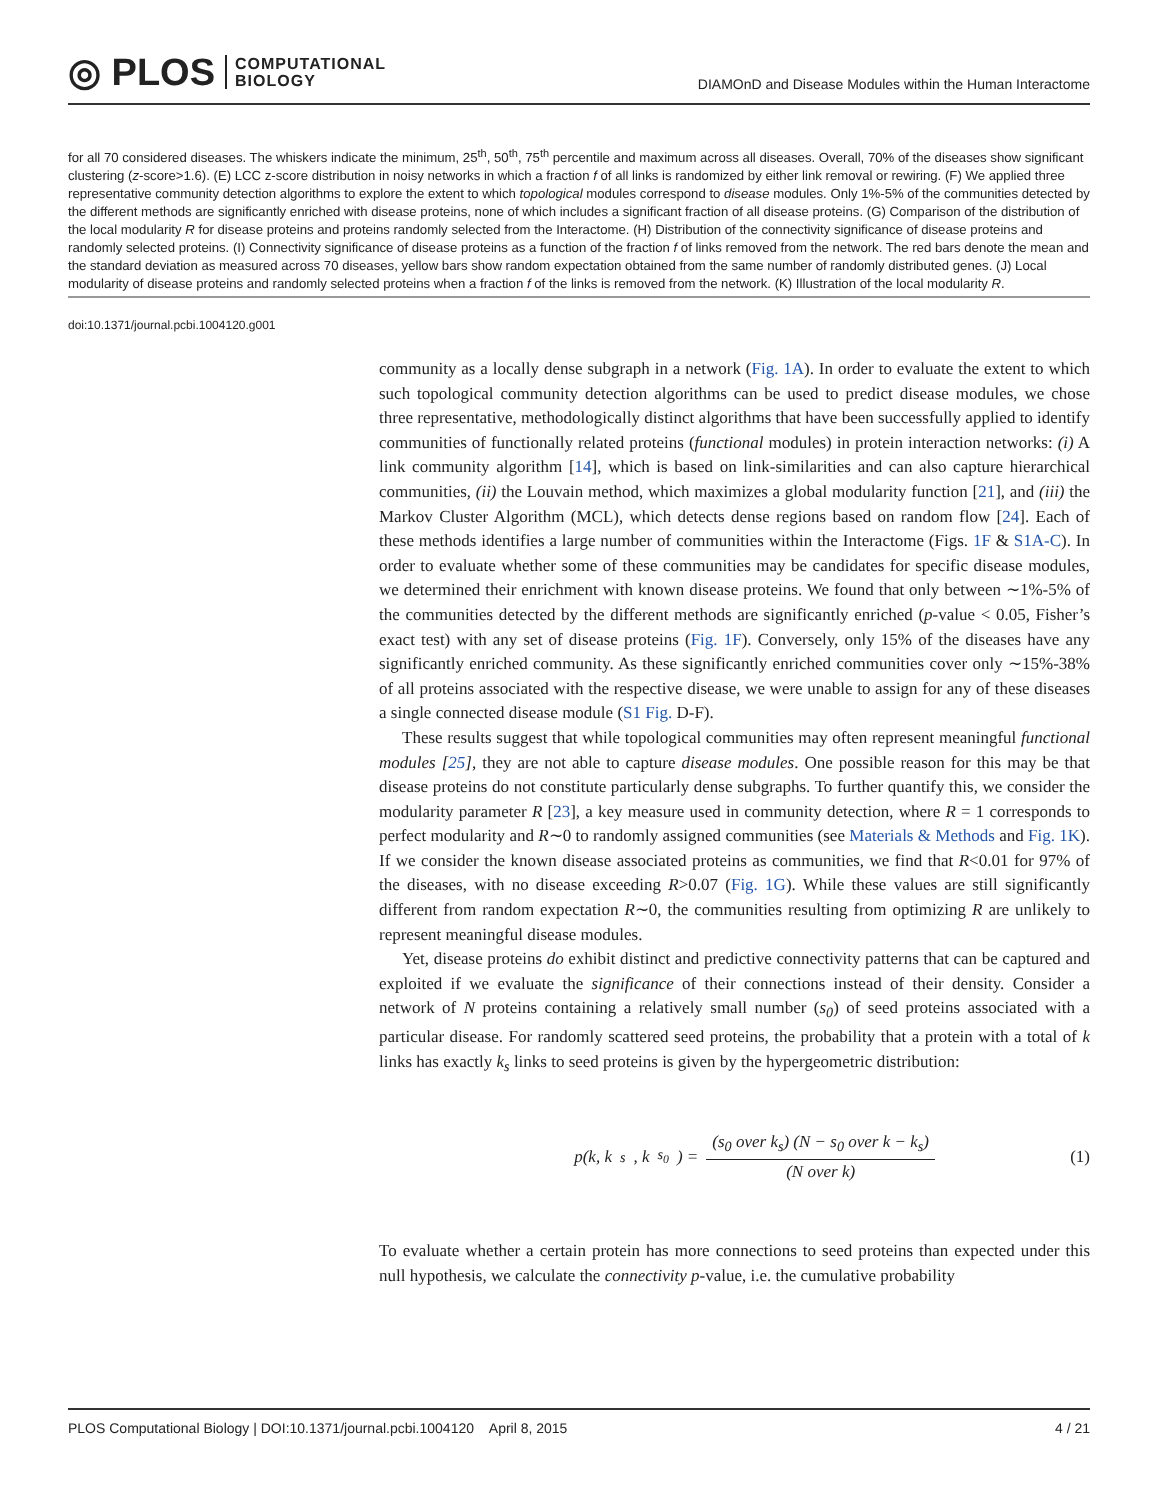◎ PLOS COMPUTATIONAL
BIOLOGY
DIAMOnD and Disease Modules within the Human Interactome
for all 70 considered diseases. The whiskers indicate the minimum, 25<sup>th</sup>, 50<sup>th</sup>, 75<sup>th</sup> percentile and maximum across all diseases. Overall, 70% of the diseases show significant clustering (z-score>1.6). (E) LCC z-score distribution in noisy networks in which a fraction f of all links is randomized by either link removal or rewiring. (F) We applied three representative community detection algorithms to explore the extent to which topological modules correspond to disease modules. Only 1%-5% of the communities detected by the different methods are significantly enriched with disease proteins, none of which includes a significant fraction of all disease proteins. (G) Comparison of the distribution of the local modularity R for disease proteins and proteins randomly selected from the Interactome. (H) Distribution of the connectivity significance of disease proteins and randomly selected proteins. (I) Connectivity significance of disease proteins as a function of the fraction f of links removed from the network. The red bars denote the mean and the standard deviation as measured across 70 diseases, yellow bars show random expectation obtained from the same number of randomly distributed genes. (J) Local modularity of disease proteins and randomly selected proteins when a fraction f of the links is removed from the network. (K) Illustration of the local modularity R.
doi:10.1371/journal.pcbi.1004120.g001
community as a locally dense subgraph in a network (Fig. 1A). In order to evaluate the extent to which such topological community detection algorithms can be used to predict disease modules, we chose three representative, methodologically distinct algorithms that have been successfully applied to identify communities of functionally related proteins (functional modules) in protein interaction networks: (i) A link community algorithm [14], which is based on link-similarities and can also capture hierarchical communities, (ii) the Louvain method, which maximizes a global modularity function [21], and (iii) the Markov Cluster Algorithm (MCL), which detects dense regions based on random flow [24]. Each of these methods identifies a large number of communities within the Interactome (Figs. 1F & S1A-C). In order to evaluate whether some of these communities may be candidates for specific disease modules, we determined their enrichment with known disease proteins. We found that only between ∼1%-5% of the communities detected by the different methods are significantly enriched (p-value < 0.05, Fisher’s exact test) with any set of disease proteins (Fig. 1F). Conversely, only 15% of the diseases have any significantly enriched community. As these significantly enriched communities cover only ∼15%-38% of all proteins associated with the respective disease, we were unable to assign for any of these diseases a single connected disease module (S1 Fig. D-F).
These results suggest that while topological communities may often represent meaningful functional modules [25], they are not able to capture disease modules. One possible reason for this may be that disease proteins do not constitute particularly dense subgraphs. To further quantify this, we consider the modularity parameter R [23], a key measure used in community detection, where R = 1 corresponds to perfect modularity and R∼0 to randomly assigned communities (see Materials & Methods and Fig. 1K). If we consider the known disease associated proteins as communities, we find that R<0.01 for 97% of the diseases, with no disease exceeding R>0.07 (Fig. 1G). While these values are still significantly different from random expectation R∼0, the communities resulting from optimizing R are unlikely to represent meaningful disease modules.
Yet, disease proteins do exhibit distinct and predictive connectivity patterns that can be captured and exploited if we evaluate the significance of their connections instead of their density. Consider a network of N proteins containing a relatively small number (s<sub>0</sub>) of seed proteins associated with a particular disease. For randomly scattered seed proteins, the probability that a protein with a total of k links has exactly k<sub>s</sub> links to seed proteins is given by the hypergeometric distribution:
p(k, k<sub>s</sub>, k<sub>s<sub>0</sub></sub>) = (s<sub>0</sub> over k<sub>s</sub>) (N − s<sub>0</sub> over k − k<sub>s</sub>) (N over k) (1)
To evaluate whether a certain protein has more connections to seed proteins than expected under this null hypothesis, we calculate the connectivity p-value, i.e. the cumulative probability
PLOS Computational Biology | DOI:10.1371/journal.pcbi.1004120 April 8, 2015 4 / 21